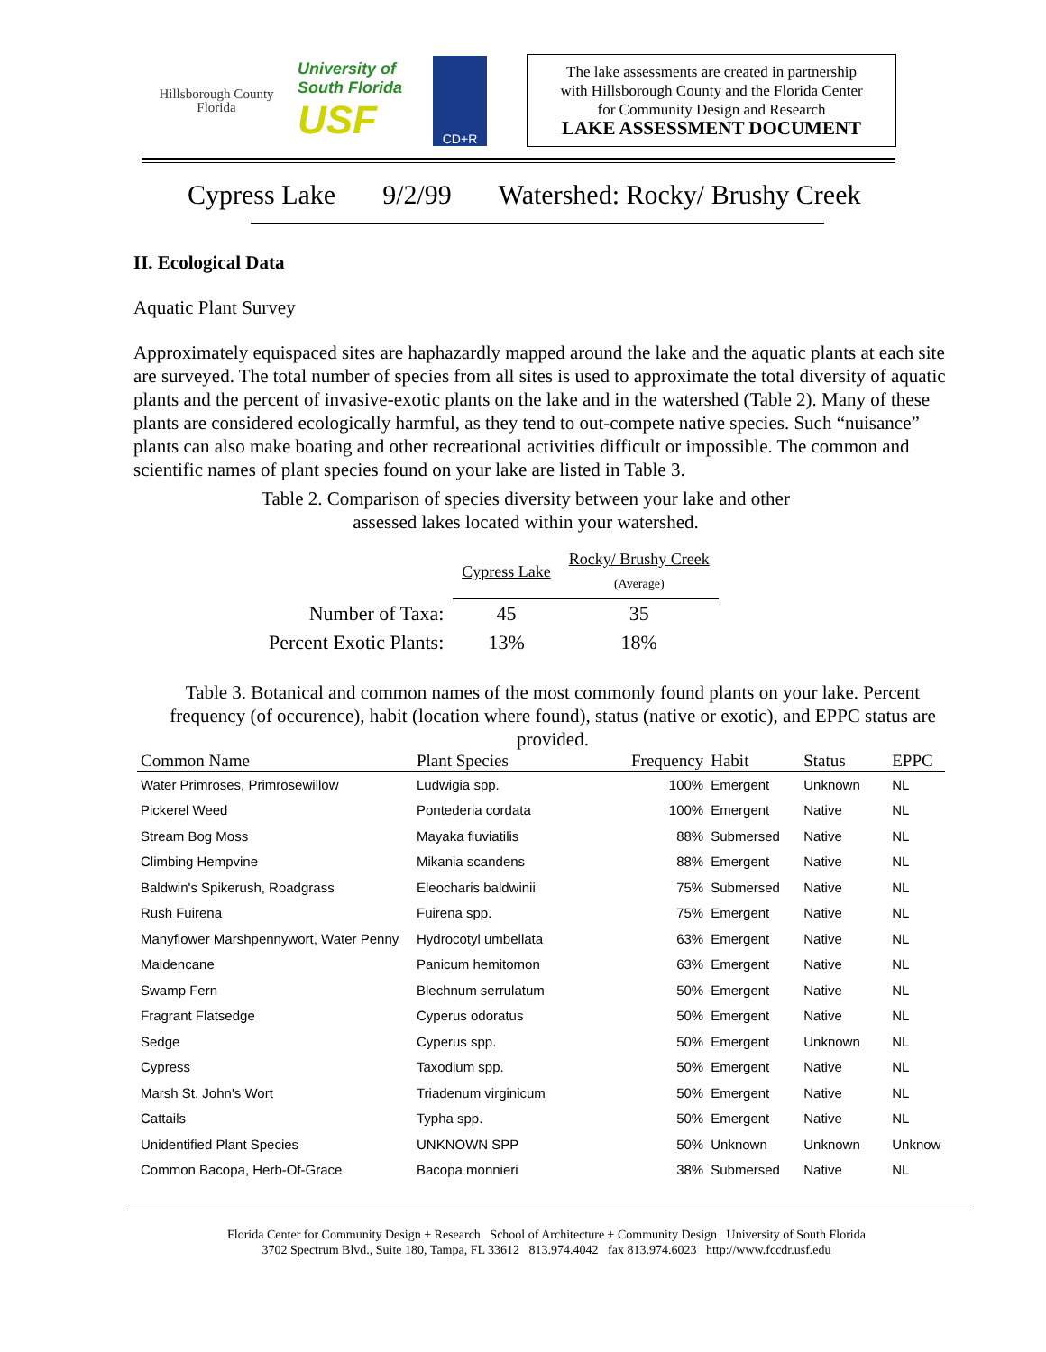Hillsborough County Florida
University of South Florida
USF
CD+R
The lake assessments are created in partnership
with Hillsborough County and the Florida Center
for Community Design and Research
LAKE ASSESSMENT DOCUMENT
Cypress Lake 9/2/99 Watershed: Rocky/ Brushy Creek
II. Ecological Data
Aquatic Plant Survey
Approximately equispaced sites are haphazardly mapped around the lake and the aquatic plants at each site are surveyed. The total number of species from all sites is used to approximate the total diversity of aquatic plants and the percent of invasive-exotic plants on the lake and in the watershed (Table 2). Many of these plants are considered ecologically harmful, as they tend to out-compete native species. Such “nuisance” plants can also make boating and other recreational activities difficult or impossible. The common and scientific names of plant species found on your lake are listed in Table 3.
Table 2. Comparison of species diversity between your lake and other
assessed lakes located within your watershed.
| | Cypress Lake | Rocky/ Brushy Creek (Average) |
| Number of Taxa: | 45 | 35 |
| Percent Exotic Plants: | 13% | 18% |
Table 3. Botanical and common names of the most commonly found plants on your lake. Percent frequency (of occurence), habit (location where found), status (native or exotic), and EPPC status are provided.
| Common Name | Plant Species | Frequency | Habit | Status | EPPC |
| --- | --- | --- | --- | --- | --- |
| Water Primroses, Primrosewillow | Ludwigia spp. | 100% | Emergent | Unknown | NL |
| Pickerel Weed | Pontederia cordata | 100% | Emergent | Native | NL |
| Stream Bog Moss | Mayaka fluviatilis | 88% | Submersed | Native | NL |
| Climbing Hempvine | Mikania scandens | 88% | Emergent | Native | NL |
| Baldwin's Spikerush, Roadgrass | Eleocharis baldwinii | 75% | Submersed | Native | NL |
| Rush Fuirena | Fuirena spp. | 75% | Emergent | Native | NL |
| Manyflower Marshpennywort, Water Penny | Hydrocotyl umbellata | 63% | Emergent | Native | NL |
| Maidencane | Panicum hemitomon | 63% | Emergent | Native | NL |
| Swamp Fern | Blechnum serrulatum | 50% | Emergent | Native | NL |
| Fragrant Flatsedge | Cyperus odoratus | 50% | Emergent | Native | NL |
| Sedge | Cyperus spp. | 50% | Emergent | Unknown | NL |
| Cypress | Taxodium spp. | 50% | Emergent | Native | NL |
| Marsh St. John's Wort | Triadenum virginicum | 50% | Emergent | Native | NL |
| Cattails | Typha spp. | 50% | Emergent | Native | NL |
| Unidentified Plant Species | UNKNOWN SPP | 50% | Unknown | Unknown | Unknow |
| Common Bacopa, Herb-Of-Grace | Bacopa monnieri | 38% | Submersed | Native | NL |
Florida Center for Community Design + Research School of Architecture + Community Design University of South Florida
3702 Spectrum Blvd., Suite 180, Tampa, FL 33612 813.974.4042 fax 813.974.6023 http://www.fccdr.usf.edu